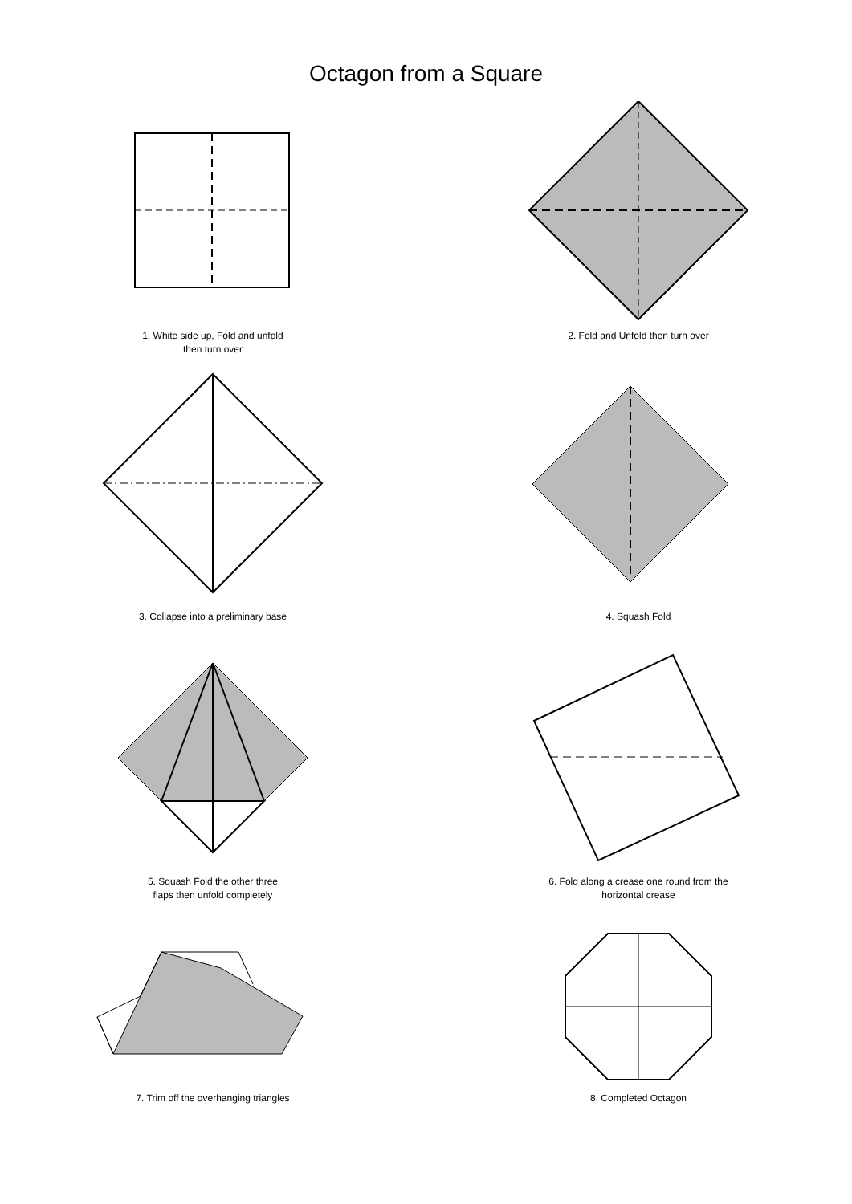Octagon from a Square
1. White side up, Fold and unfold
then turn over
2. Fold and Unfold then turn over
3. Collapse into a preliminary base 4. Squash Fold
5. Squash Fold the other three
flaps then unfold completely
6. Fold along a crease one round from the
horizontal crease
7. Trim off the overhanging triangles 8. Completed Octagon